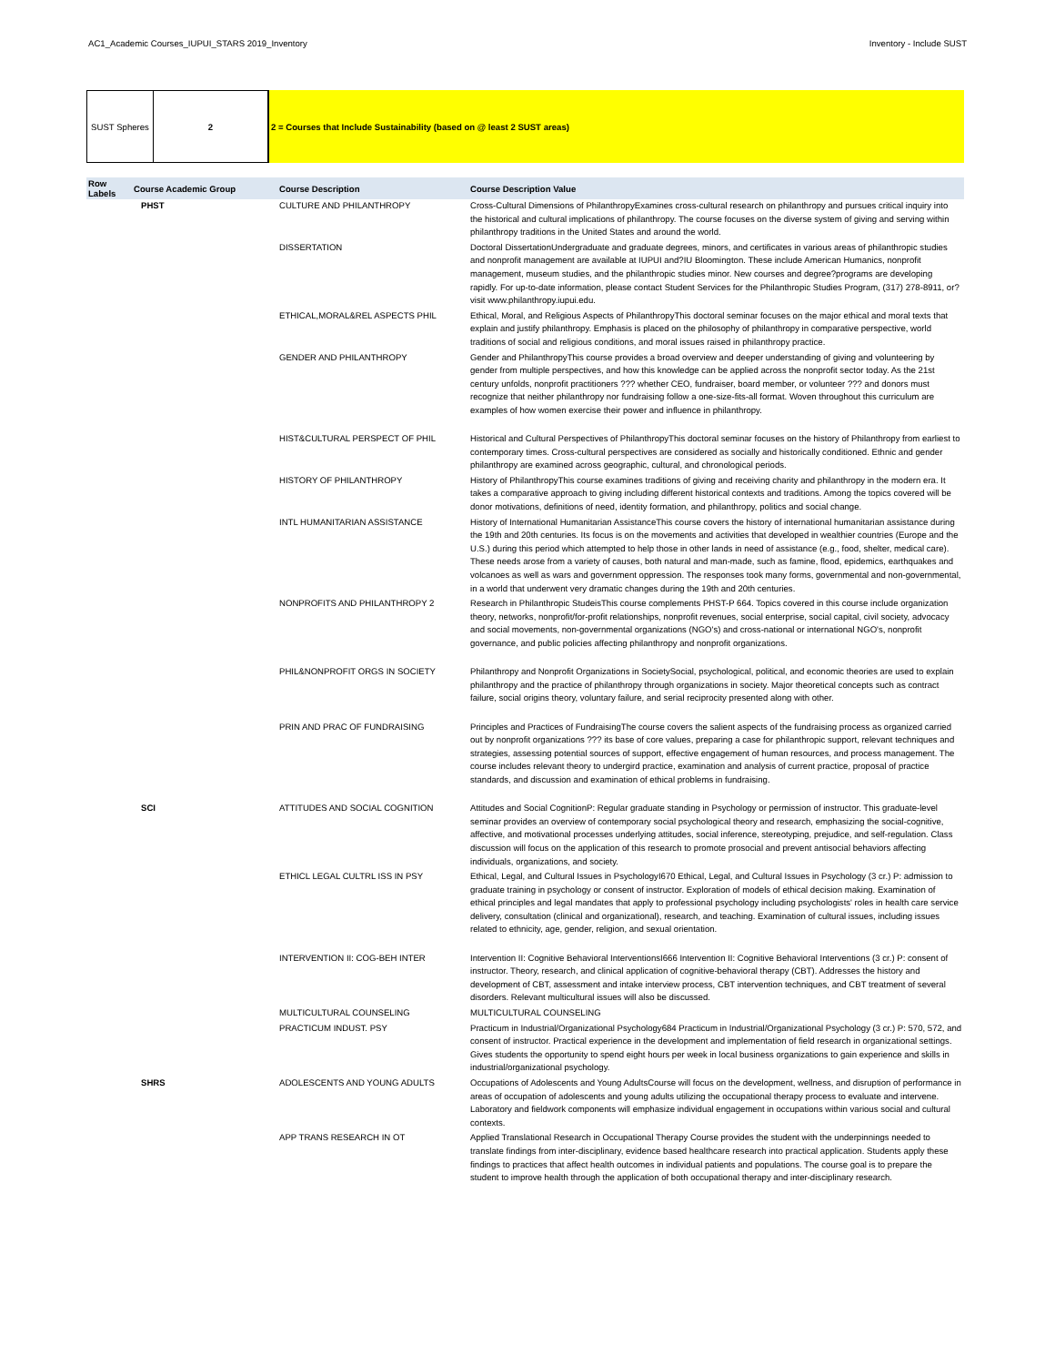AC1_Academic Courses_IUPUI_STARS 2019_Inventory Inventory - Include SUST
SUST Spheres 2 2 = Courses that Include Sustainability (based on @ least 2 SUST areas)
| Row Labels | Course Academic Group | Course Description | Course Description Value |
| --- | --- | --- | --- |
| | PHST | CULTURE AND PHILANTHROPY | Cross-Cultural Dimensions of PhilanthropyExamines cross-cultural research on philanthropy and pursues critical inquiry into the historical and cultural implications of philanthropy. The course focuses on the diverse system of giving and serving within philanthropy traditions in the United States and around the world. |
| | | DISSERTATION | Doctoral DissertationUndergraduate and graduate degrees, minors, and certificates in various areas of philanthropic studies and nonprofit management are available at IUPUI and?IU Bloomington. These include American Humanics, nonprofit management, museum studies, and the philanthropic studies minor. New courses and degree?programs are developing rapidly. For up-to-date information, please contact Student Services for the Philanthropic Studies Program, (317) 278-8911, or?visit www.philanthropy.iupui.edu. |
| | | ETHICAL,MORAL&REL ASPECTS PHIL | Ethical, Moral, and Religious Aspects of PhilanthropyThis doctoral seminar focuses on the major ethical and moral texts that explain and justify philanthropy. Emphasis is placed on the philosophy of philanthropy in comparative perspective, world traditions of social and religious conditions, and moral issues raised in philanthropy practice. |
| | | GENDER AND PHILANTHROPY | Gender and PhilanthropyThis course provides a broad overview and deeper understanding of giving and volunteering by gender from multiple perspectives, and how this knowledge can be applied across the nonprofit sector today. As the 21st century unfolds, nonprofit practitioners ??? whether CEO, fundraiser, board member, or volunteer ??? and donors must recognize that neither philanthropy nor fundraising follow a one-size-fits-all format. Woven throughout this curriculum are examples of how women exercise their power and influence in philanthropy. |
| | | HIST&CULTURAL PERSPECT OF PHIL | Historical and Cultural Perspectives of PhilanthropyThis doctoral seminar focuses on the history of Philanthropy from earliest to contemporary times. Cross-cultural perspectives are considered as socially and historically conditioned. Ethnic and gender philanthropy are examined across geographic, cultural, and chronological periods. |
| | | HISTORY OF PHILANTHROPY | History of PhilanthropyThis course examines traditions of giving and receiving charity and philanthropy in the modern era. It takes a comparative approach to giving including different historical contexts and traditions. Among the topics covered will be donor motivations, definitions of need, identity formation, and philanthropy, politics and social change. |
| | | INTL HUMANITARIAN ASSISTANCE | History of International Humanitarian AssistanceThis course covers the history of international humanitarian assistance during the 19th and 20th centuries. Its focus is on the movements and activities that developed in wealthier countries (Europe and the U.S.) during this period which attempted to help those in other lands in need of assistance (e.g., food, shelter, medical care). These needs arose from a variety of causes, both natural and man-made, such as famine, flood, epidemics, earthquakes and volcanoes as well as wars and government oppression. The responses took many forms, governmental and non-governmental, in a world that underwent very dramatic changes during the 19th and 20th centuries. |
| | | NONPROFITS AND PHILANTHROPY 2 | Research in Philanthropic StudeisThis course complements PHST-P 664. Topics covered in this course include organization theory, networks, nonprofit/for-profit relationships, nonprofit revenues, social enterprise, social capital, civil society, advocacy and social movements, non-governmental organizations (NGO's) and cross-national or international NGO's, nonprofit governance, and public policies affecting philanthropy and nonprofit organizations. |
| | | PHIL&NONPROFIT ORGS IN SOCIETY | Philanthropy and Nonprofit Organizations in SocietySocial, psychological, political, and economic theories are used to explain philanthropy and the practice of philanthropy through organizations in society. Major theoretical concepts such as contract failure, social origins theory, voluntary failure, and serial reciprocity presented along with other. |
| | | PRIN AND PRAC OF FUNDRAISING | Principles and Practices of FundraisingThe course covers the salient aspects of the fundraising process as organized carried out by nonprofit organizations ??? its base of core values, preparing a case for philanthropic support, relevant techniques and strategies, assessing potential sources of support, effective engagement of human resources, and process management. The course includes relevant theory to undergird practice, examination and analysis of current practice, proposal of practice standards, and discussion and examination of ethical problems in fundraising. |
| | SCI | ATTITUDES AND SOCIAL COGNITION | Attitudes and Social CognitionP: Regular graduate standing in Psychology or permission of instructor. This graduate-level seminar provides an overview of contemporary social psychological theory and research, emphasizing the social-cognitive, affective, and motivational processes underlying attitudes, social inference, stereotyping, prejudice, and self-regulation. Class discussion will focus on the application of this research to promote prosocial and prevent antisocial behaviors affecting individuals, organizations, and society. |
| | | ETHICL LEGAL CULTRL ISS IN PSY | Ethical, Legal, and Cultural Issues in PsychologyI670 Ethical, Legal, and Cultural Issues in Psychology (3 cr.) P: admission to graduate training in psychology or consent of instructor. Exploration of models of ethical decision making. Examination of ethical principles and legal mandates that apply to professional psychology including psychologists' roles in health care service delivery, consultation (clinical and organizational), research, and teaching. Examination of cultural issues, including issues related to ethnicity, age, gender, religion, and sexual orientation. |
| | | INTERVENTION II: COG-BEH INTER | Intervention II: Cognitive Behavioral InterventionsI666 Intervention II: Cognitive Behavioral Interventions (3 cr.) P: consent of instructor. Theory, research, and clinical application of cognitive-behavioral therapy (CBT). Addresses the history and development of CBT, assessment and intake interview process, CBT intervention techniques, and CBT treatment of several disorders. Relevant multicultural issues will also be discussed. |
| | | MULTICULTURAL COUNSELING | MULTICULTURAL COUNSELING |
| | | PRACTICUM INDUST. PSY | Practicum in Industrial/Organizational Psychology684 Practicum in Industrial/Organizational Psychology (3 cr.) P: 570, 572, and consent of instructor. Practical experience in the development and implementation of field research in organizational settings. Gives students the opportunity to spend eight hours per week in local business organizations to gain experience and skills in industrial/organizational psychology. |
| | SHRS | ADOLESCENTS AND YOUNG ADULTS | Occupations of Adolescents and Young AdultsCourse will focus on the development, wellness, and disruption of performance in areas of occupation of adolescents and young adults utilizing the occupational therapy process to evaluate and intervene. Laboratory and fieldwork components will emphasize individual engagement in occupations within various social and cultural contexts. |
| | | APP TRANS RESEARCH IN OT | Applied Translational Research in Occupational Therapy Course provides the student with the underpinnings needed to translate findings from inter-disciplinary, evidence based healthcare research into practical application. Students apply these findings to practices that affect health outcomes in individual patients and populations. The course goal is to prepare the student to improve health through the application of both occupational therapy and inter-disciplinary research. |